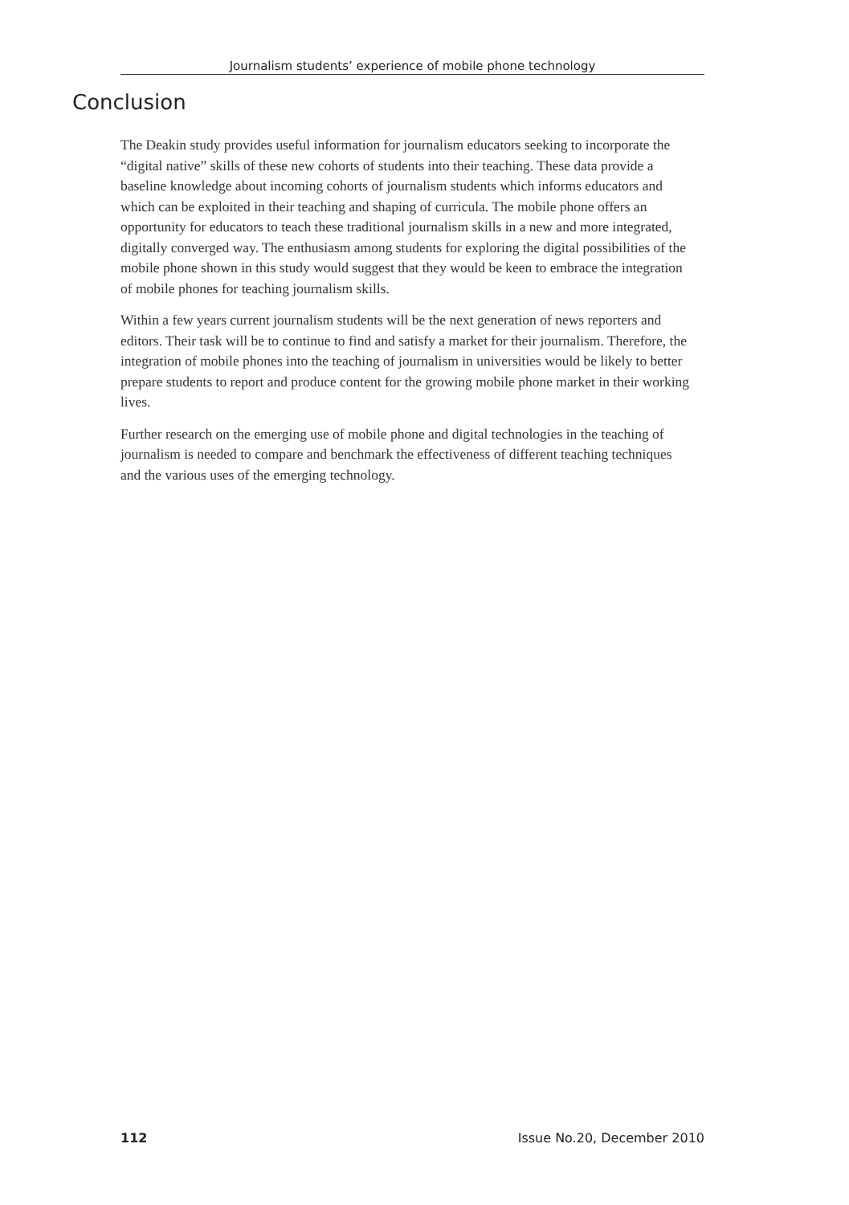Journalism students’ experience of mobile phone technology
Conclusion
The Deakin study provides useful information for journalism educators seeking to incorporate the “digital native” skills of these new cohorts of students into their teaching. These data provide a baseline knowledge about incoming cohorts of journalism students which informs educators and which can be exploited in their teaching and shaping of curricula. The mobile phone offers an opportunity for educators to teach these traditional journalism skills in a new and more integrated, digitally converged way. The enthusiasm among students for exploring the digital possibilities of the mobile phone shown in this study would suggest that they would be keen to embrace the integration of mobile phones for teaching journalism skills.
Within a few years current journalism students will be the next generation of news reporters and editors. Their task will be to continue to find and satisfy a market for their journalism. Therefore, the integration of mobile phones into the teaching of journalism in universities would be likely to better prepare students to report and produce content for the growing mobile phone market in their working lives.
Further research on the emerging use of mobile phone and digital technologies in the teaching of journalism is needed to compare and benchmark the effectiveness of different teaching techniques and the various uses of the emerging technology.
112 Issue No.20, December 2010